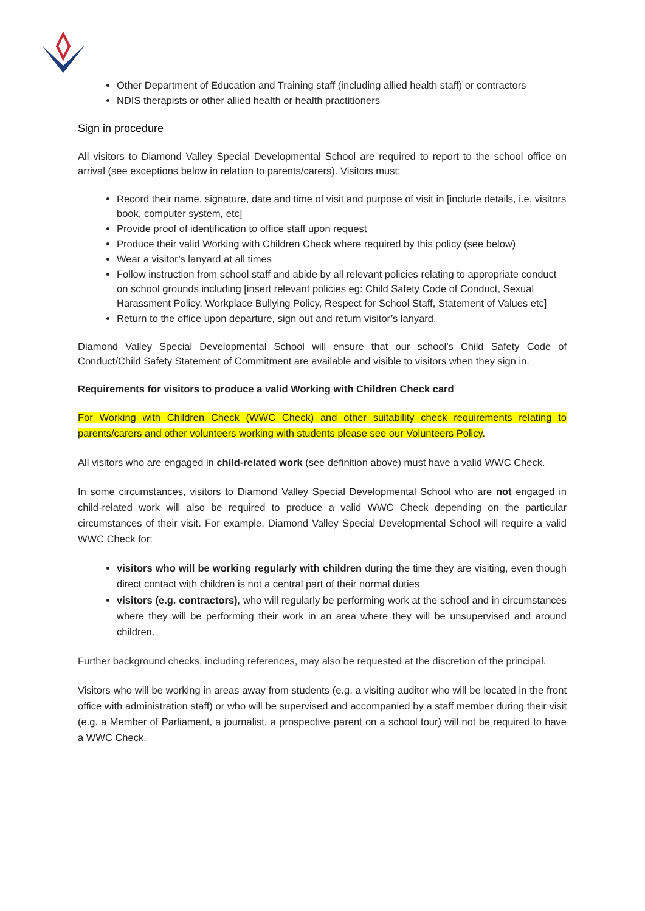Other Department of Education and Training staff (including allied health staff) or contractors
NDIS therapists or other allied health or health practitioners
Sign in procedure
All visitors to Diamond Valley Special Developmental School are required to report to the school office on arrival (see exceptions below in relation to parents/carers). Visitors must:
Record their name, signature, date and time of visit and purpose of visit in [include details, i.e. visitors book, computer system, etc]
Provide proof of identification to office staff upon request
Produce their valid Working with Children Check where required by this policy (see below)
Wear a visitor’s lanyard at all times
Follow instruction from school staff and abide by all relevant policies relating to appropriate conduct on school grounds including [insert relevant policies eg: Child Safety Code of Conduct, Sexual Harassment Policy, Workplace Bullying Policy, Respect for School Staff, Statement of Values etc]
Return to the office upon departure, sign out and return visitor’s lanyard.
Diamond Valley Special Developmental School will ensure that our school’s Child Safety Code of Conduct/Child Safety Statement of Commitment are available and visible to visitors when they sign in.
Requirements for visitors to produce a valid Working with Children Check card
For Working with Children Check (WWC Check) and other suitability check requirements relating to parents/carers and other volunteers working with students please see our Volunteers Policy.
All visitors who are engaged in child-related work (see definition above) must have a valid WWC Check.
In some circumstances, visitors to Diamond Valley Special Developmental School who are not engaged in child-related work will also be required to produce a valid WWC Check depending on the particular circumstances of their visit. For example, Diamond Valley Special Developmental School will require a valid WWC Check for:
visitors who will be working regularly with children during the time they are visiting, even though direct contact with children is not a central part of their normal duties
visitors (e.g. contractors), who will regularly be performing work at the school and in circumstances where they will be performing their work in an area where they will be unsupervised and around children.
Further background checks, including references, may also be requested at the discretion of the principal.
Visitors who will be working in areas away from students (e.g. a visiting auditor who will be located in the front office with administration staff) or who will be supervised and accompanied by a staff member during their visit (e.g. a Member of Parliament, a journalist, a prospective parent on a school tour) will not be required to have a WWC Check.